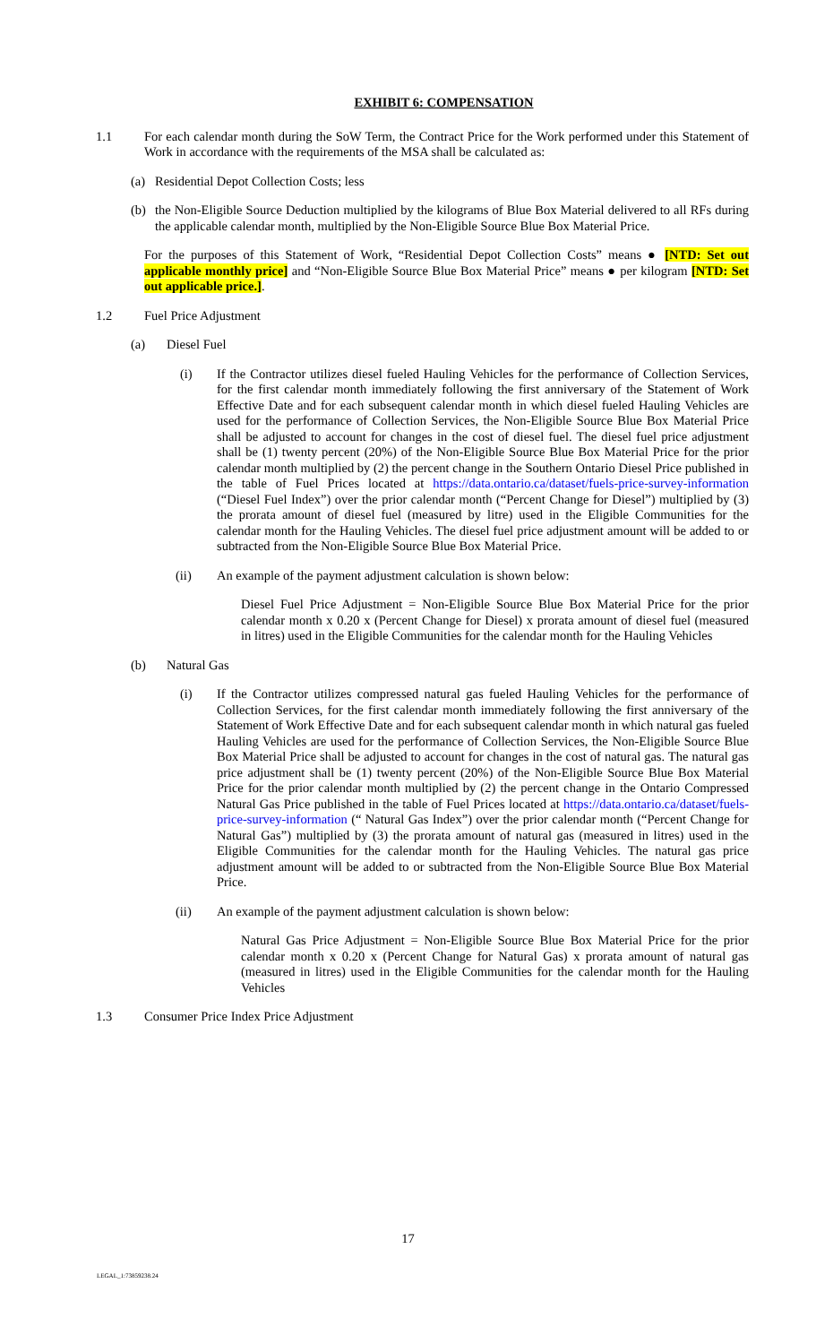EXHIBIT 6: COMPENSATION
1.1 For each calendar month during the SoW Term, the Contract Price for the Work performed under this Statement of Work in accordance with the requirements of the MSA shall be calculated as:
(a) Residential Depot Collection Costs; less
(b) the Non-Eligible Source Deduction multiplied by the kilograms of Blue Box Material delivered to all RFs during the applicable calendar month, multiplied by the Non-Eligible Source Blue Box Material Price.
For the purposes of this Statement of Work, “Residential Depot Collection Costs” means ● [NTD: Set out applicable monthly price] and “Non-Eligible Source Blue Box Material Price” means ● per kilogram [NTD: Set out applicable price.].
1.2 Fuel Price Adjustment
(a) Diesel Fuel
(i) If the Contractor utilizes diesel fueled Hauling Vehicles for the performance of Collection Services, for the first calendar month immediately following the first anniversary of the Statement of Work Effective Date and for each subsequent calendar month in which diesel fueled Hauling Vehicles are used for the performance of Collection Services, the Non-Eligible Source Blue Box Material Price shall be adjusted to account for changes in the cost of diesel fuel. The diesel fuel price adjustment shall be (1) twenty percent (20%) of the Non-Eligible Source Blue Box Material Price for the prior calendar month multiplied by (2) the percent change in the Southern Ontario Diesel Price published in the table of Fuel Prices located at https://data.ontario.ca/dataset/fuels-price-survey-information (“Diesel Fuel Index”) over the prior calendar month (“Percent Change for Diesel”) multiplied by (3) the prorata amount of diesel fuel (measured by litre) used in the Eligible Communities for the calendar month for the Hauling Vehicles. The diesel fuel price adjustment amount will be added to or subtracted from the Non-Eligible Source Blue Box Material Price.
(ii) An example of the payment adjustment calculation is shown below:
Diesel Fuel Price Adjustment = Non-Eligible Source Blue Box Material Price for the prior calendar month x 0.20 x (Percent Change for Diesel) x prorata amount of diesel fuel (measured in litres) used in the Eligible Communities for the calendar month for the Hauling Vehicles
(b) Natural Gas
(i) If the Contractor utilizes compressed natural gas fueled Hauling Vehicles for the performance of Collection Services, for the first calendar month immediately following the first anniversary of the Statement of Work Effective Date and for each subsequent calendar month in which natural gas fueled Hauling Vehicles are used for the performance of Collection Services, the Non-Eligible Source Blue Box Material Price shall be adjusted to account for changes in the cost of natural gas. The natural gas price adjustment shall be (1) twenty percent (20%) of the Non-Eligible Source Blue Box Material Price for the prior calendar month multiplied by (2) the percent change in the Ontario Compressed Natural Gas Price published in the table of Fuel Prices located at https://data.ontario.ca/dataset/fuels-price-survey-information (“ Natural Gas Index”) over the prior calendar month (“Percent Change for Natural Gas”) multiplied by (3) the prorata amount of natural gas (measured in litres) used in the Eligible Communities for the calendar month for the Hauling Vehicles. The natural gas price adjustment amount will be added to or subtracted from the Non-Eligible Source Blue Box Material Price.
(ii) An example of the payment adjustment calculation is shown below:
Natural Gas Price Adjustment = Non-Eligible Source Blue Box Material Price for the prior calendar month x 0.20 x (Percent Change for Natural Gas) x prorata amount of natural gas (measured in litres) used in the Eligible Communities for the calendar month for the Hauling Vehicles
1.3 Consumer Price Index Price Adjustment
17
LEGAL_1:73859238.24